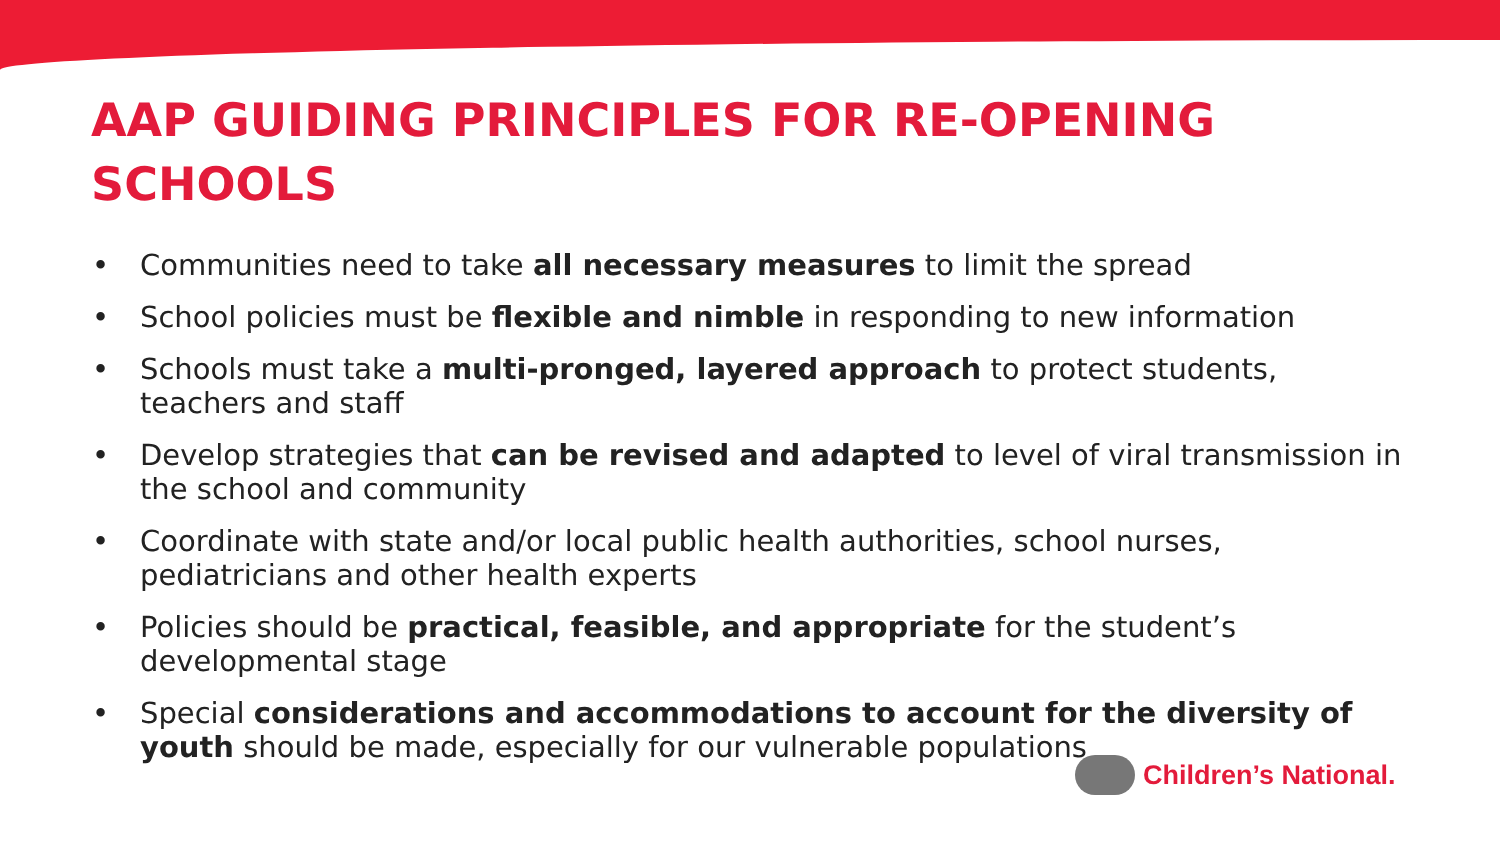AAP GUIDING PRINCIPLES FOR RE-OPENING
SCHOOLS
• Communities need to take all necessary measures to limit the spread
• School policies must be flexible and nimble in responding to new information
• Schools must take a multi-pronged, layered approach to protect students, teachers and staff
• Develop strategies that can be revised and adapted to level of viral transmission in the school and community
• Coordinate with state and/or local public health authorities, school nurses, pediatricians and other health experts
• Policies should be practical, feasible, and appropriate for the student’s developmental stage
• Special considerations and accommodations to account for the diversity of youth should be made, especially for our vulnerable populations
Children’s National.